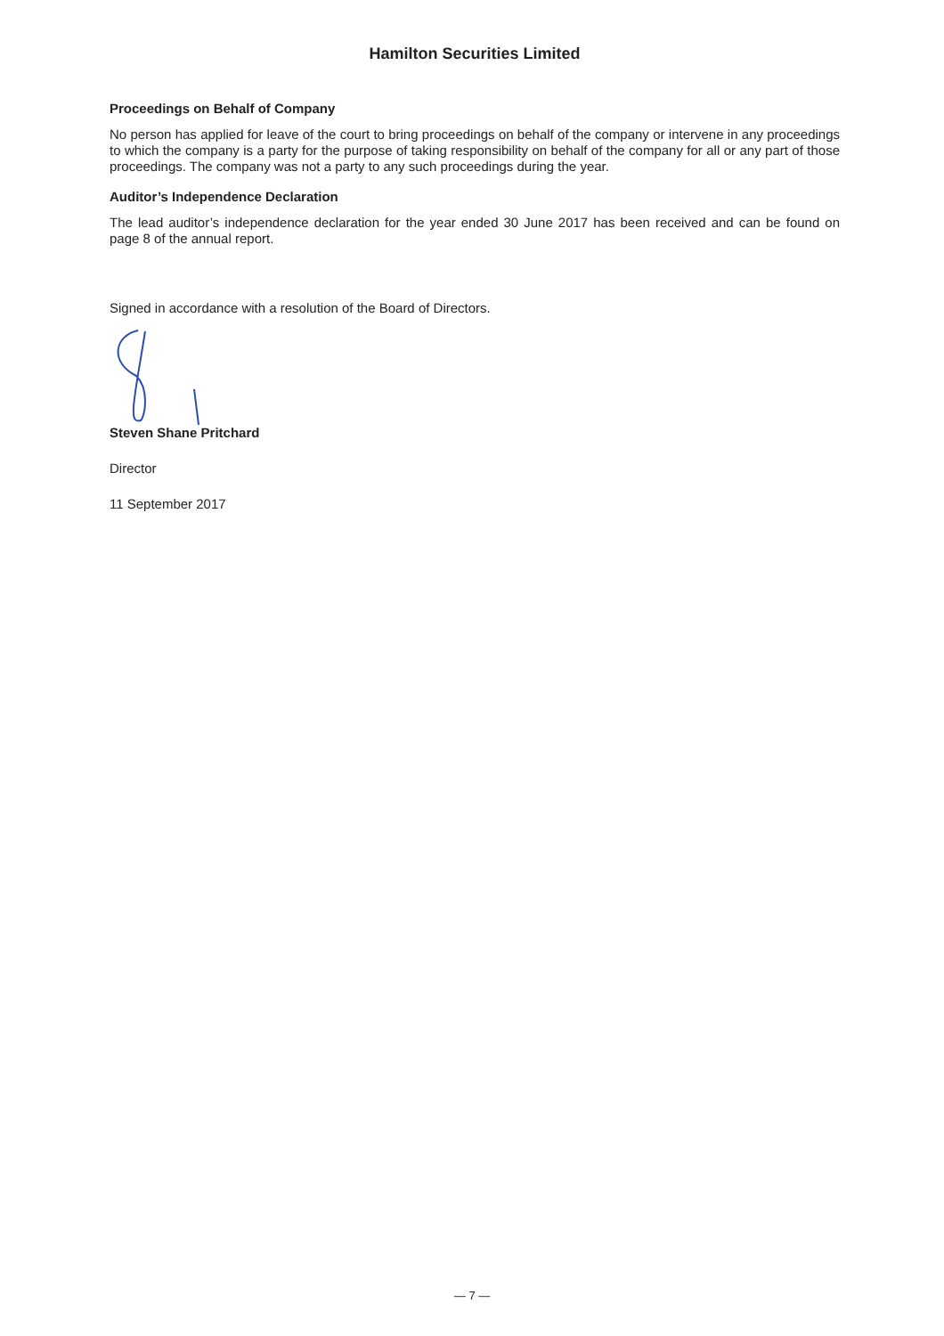Hamilton Securities Limited
Proceedings on Behalf of Company
No person has applied for leave of the court to bring proceedings on behalf of the company or intervene in any proceedings to which the company is a party for the purpose of taking responsibility on behalf of the company for all or any part of those proceedings. The company was not a party to any such proceedings during the year.
Auditor’s Independence Declaration
The lead auditor’s independence declaration for the year ended 30 June 2017 has been received and can be found on page 8 of the annual report.
Signed in accordance with a resolution of the Board of Directors.
Steven Shane Pritchard
Director
11 September 2017
— 7 —